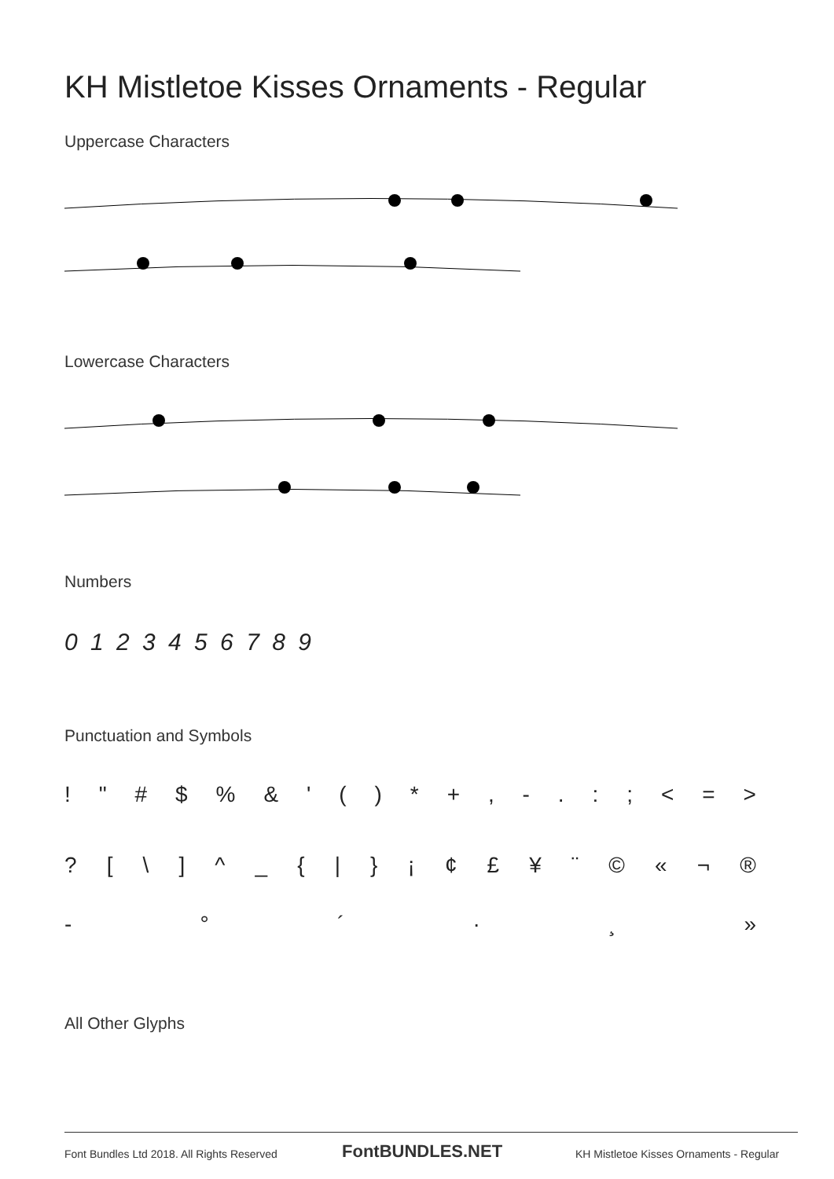KH Mistletoe Kisses Ornaments - Regular
Uppercase Characters
Lowercase Characters
Numbers
0 1 2 3 4 5 6 7 8 9
Punctuation and Symbols
! " # $% & ' () * +, -.:; < = >
? [\] ^ _ { | } ¡ ¢ £ ¥ ¨ © « ¬ ®
- ° ´ · ¸ »
All Other Glyphs
Font Bundles Ltd 2018. All Rights Reserved
FontBUNDLES.NET
KH Mistletoe Kisses Ornaments - Regular